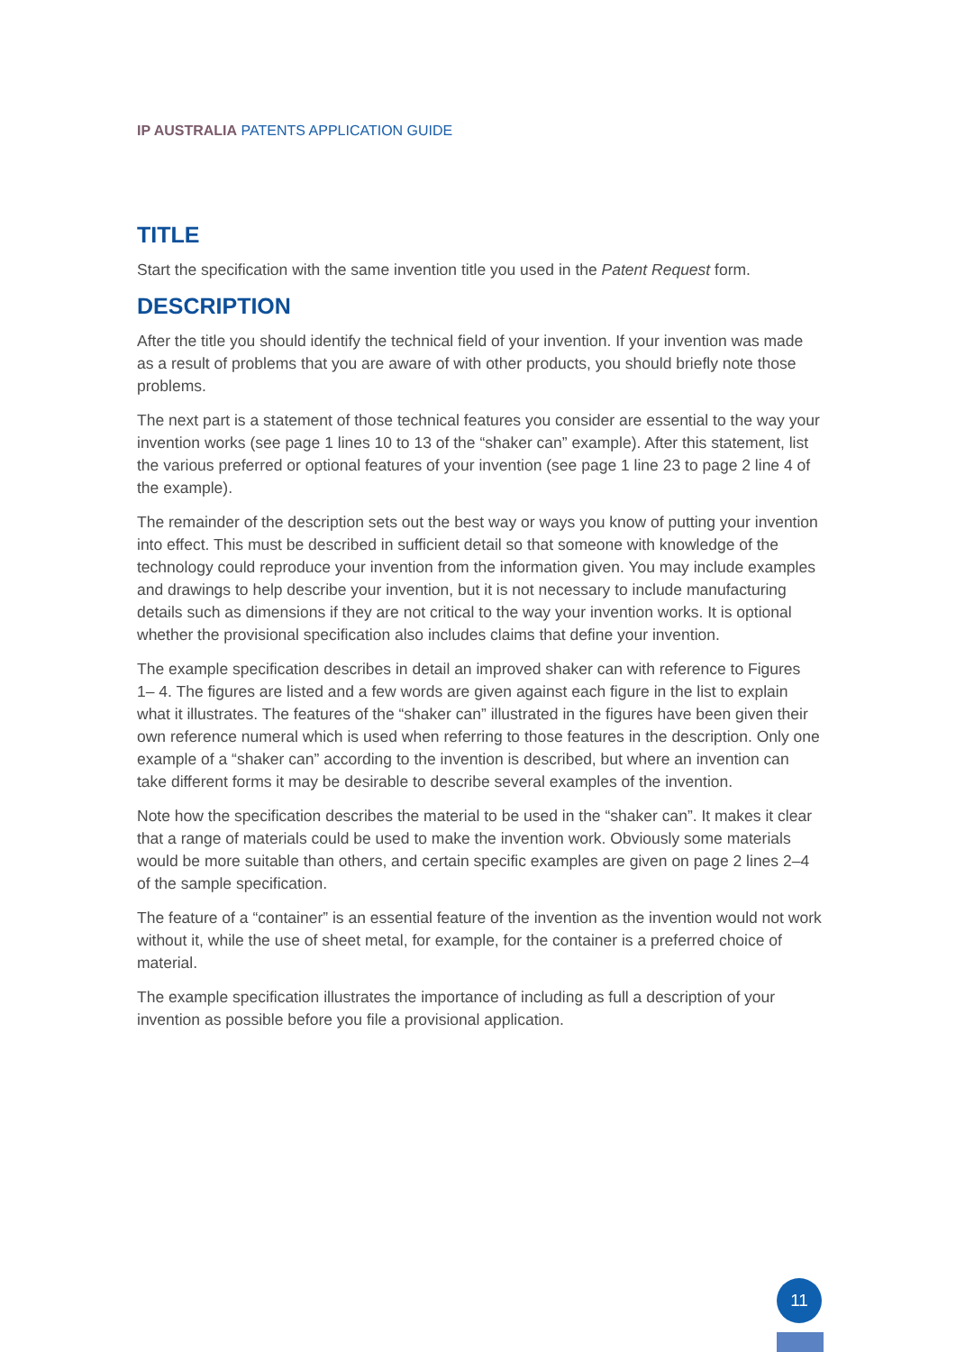IP AUSTRALIA PATENTS APPLICATION GUIDE
TITLE
Start the specification with the same invention title you used in the Patent Request form.
DESCRIPTION
After the title you should identify the technical field of your invention. If your invention was made as a result of problems that you are aware of with other products, you should briefly note those problems.
The next part is a statement of those technical features you consider are essential to the way your invention works (see page 1 lines 10 to 13 of the “shaker can” example). After this statement, list the various preferred or optional features of your invention (see page 1 line 23 to page 2 line 4 of the example).
The remainder of the description sets out the best way or ways you know of putting your invention into effect. This must be described in sufficient detail so that someone with knowledge of the technology could reproduce your invention from the information given. You may include examples and drawings to help describe your invention, but it is not necessary to include manufacturing details such as dimensions if they are not critical to the way your invention works. It is optional whether the provisional specification also includes claims that define your invention.
The example specification describes in detail an improved shaker can with reference to Figures 1– 4. The figures are listed and a few words are given against each figure in the list to explain what it illustrates. The features of the “shaker can” illustrated in the figures have been given their own reference numeral which is used when referring to those features in the description. Only one example of a “shaker can” according to the invention is described, but where an invention can take different forms it may be desirable to describe several examples of the invention.
Note how the specification describes the material to be used in the “shaker can”. It makes it clear that a range of materials could be used to make the invention work. Obviously some materials would be more suitable than others, and certain specific examples are given on page 2 lines 2–4 of the sample specification.
The feature of a “container” is an essential feature of the invention as the invention would not work without it, while the use of sheet metal, for example, for the container is a preferred choice of material.
The example specification illustrates the importance of including as full a description of your invention as possible before you file a provisional application.
11